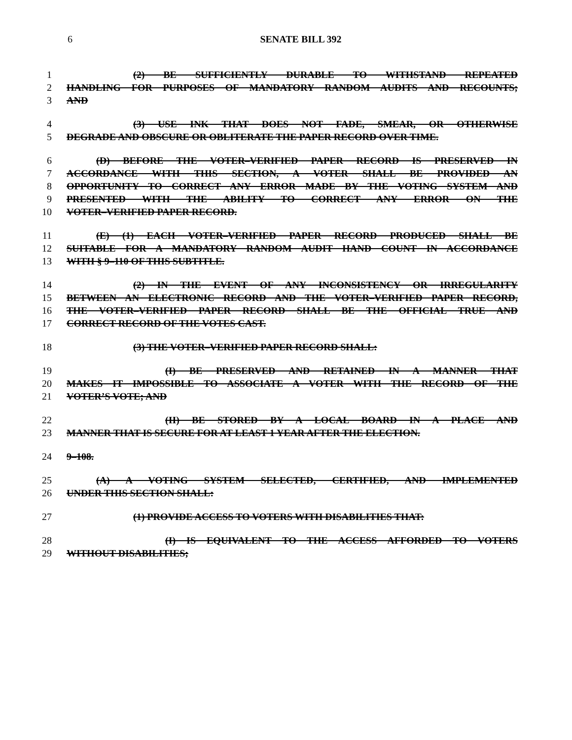6
SENATE BILL 392
1 (2) BE SUFFICIENTLY DURABLE TO WITHSTAND REPEATED
2 HANDLING FOR PURPOSES OF MANDATORY RANDOM AUDITS AND RECOUNTS;
3 AND
4 (3) USE INK THAT DOES NOT FADE, SMEAR, OR OTHERWISE
5 DEGRADE AND OBSCURE OR OBLITERATE THE PAPER RECORD OVER TIME.
6 (D) BEFORE THE VOTER–VERIFIED PAPER RECORD IS PRESERVED IN
7 ACCORDANCE WITH THIS SECTION, A VOTER SHALL BE PROVIDED AN
8 OPPORTUNITY TO CORRECT ANY ERROR MADE BY THE VOTING SYSTEM AND
9 PRESENTED WITH THE ABILITY TO CORRECT ANY ERROR ON THE
10 VOTER–VERIFIED PAPER RECORD.
11 (E) (1) EACH VOTER–VERIFIED PAPER RECORD PRODUCED SHALL BE
12 SUITABLE FOR A MANDATORY RANDOM AUDIT HAND COUNT IN ACCORDANCE
13 WITH § 9–110 OF THIS SUBTITLE.
14 (2) IN THE EVENT OF ANY INCONSISTENCY OR IRREGULARITY
15 BETWEEN AN ELECTRONIC RECORD AND THE VOTER–VERIFIED PAPER RECORD,
16 THE VOTER–VERIFIED PAPER RECORD SHALL BE THE OFFICIAL TRUE AND
17 CORRECT RECORD OF THE VOTES CAST.
18 (3) THE VOTER–VERIFIED PAPER RECORD SHALL:
19 (I) BE PRESERVED AND RETAINED IN A MANNER THAT
20 MAKES IT IMPOSSIBLE TO ASSOCIATE A VOTER WITH THE RECORD OF THE
21 VOTER’S VOTE; AND
22 (II) BE STORED BY A LOCAL BOARD IN A PLACE AND
23 MANNER THAT IS SECURE FOR AT LEAST 1 YEAR AFTER THE ELECTION.
24 9–108.
25 (A) A VOTING SYSTEM SELECTED, CERTIFIED, AND IMPLEMENTED
26 UNDER THIS SECTION SHALL:
27 (1) PROVIDE ACCESS TO VOTERS WITH DISABILITIES THAT:
28 (I) IS EQUIVALENT TO THE ACCESS AFFORDED TO VOTERS
29 WITHOUT DISABILITIES;